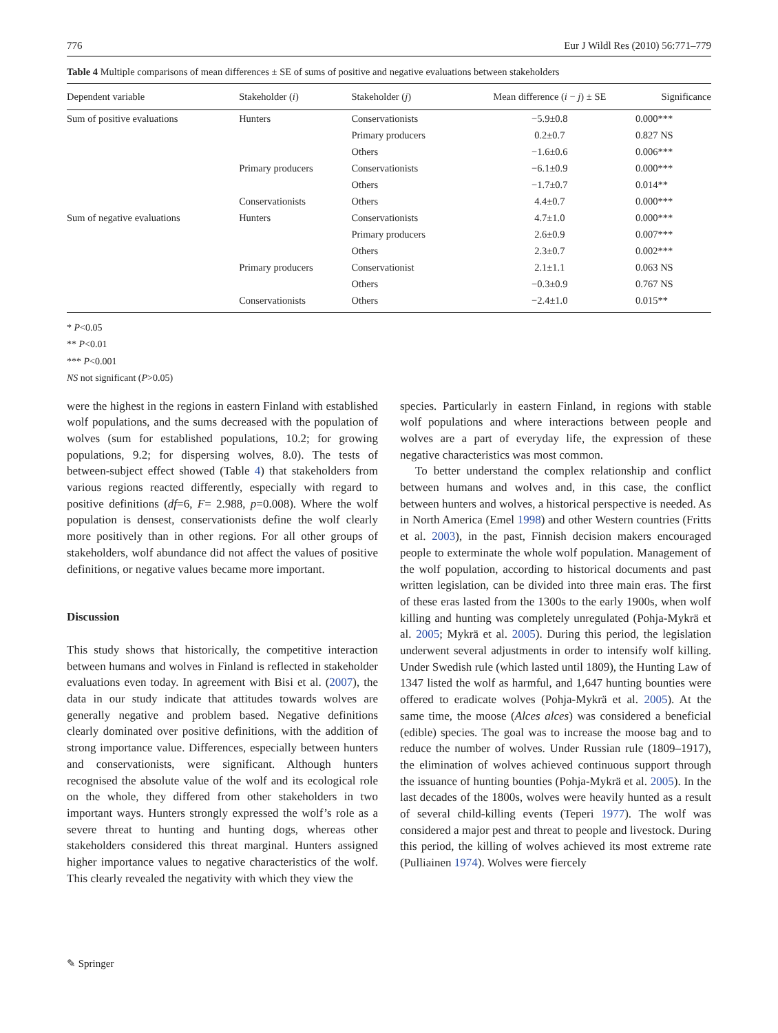776 Eur J Wildl Res (2010) 56:771–779
Table 4 Multiple comparisons of mean differences ± SE of sums of positive and negative evaluations between stakeholders
| Dependent variable | Stakeholder ( i ) | Stakeholder ( j ) | Mean difference ( i − j ) ± SE | Significance |
| --- | --- | --- | --- | --- |
| Sum of positive evaluations | Hunters | Conservationists | −5.9±0.8 | 0.000*** |
| | | Primary producers | 0.2±0.7 | 0.827 NS |
| | | Others | −1.6±0.6 | 0.006*** |
| | Primary producers | Conservationists | −6.1±0.9 | 0.000*** |
| | | Others | −1.7±0.7 | 0.014** |
| | Conservationists | Others | 4.4±0.7 | 0.000*** |
| Sum of negative evaluations | Hunters | Conservationists | 4.7±1.0 | 0.000*** |
| | | Primary producers | 2.6±0.9 | 0.007*** |
| | | Others | 2.3±0.7 | 0.002*** |
| | Primary producers | Conservationist | 2.1±1.1 | 0.063 NS |
| | | Others | −0.3±0.9 | 0.767 NS |
| | Conservationists | Others | −2.4±1.0 | 0.015** |
* P<0.05
** P<0.01
*** P<0.001
NS not significant (P>0.05)
were the highest in the regions in eastern Finland with established wolf populations, and the sums decreased with the population of wolves (sum for established populations, 10.2; for growing populations, 9.2; for dispersing wolves, 8.0). The tests of between-subject effect showed (Table 4) that stakeholders from various regions reacted differently, especially with regard to positive definitions (df=6, F= 2.988, p=0.008). Where the wolf population is densest, conservationists define the wolf clearly more positively than in other regions. For all other groups of stakeholders, wolf abundance did not affect the values of positive definitions, or negative values became more important.
Discussion
This study shows that historically, the competitive interaction between humans and wolves in Finland is reflected in stakeholder evaluations even today. In agreement with Bisi et al. (2007), the data in our study indicate that attitudes towards wolves are generally negative and problem based. Negative definitions clearly dominated over positive definitions, with the addition of strong importance value. Differences, especially between hunters and conservationists, were significant. Although hunters recognised the absolute value of the wolf and its ecological role on the whole, they differed from other stakeholders in two important ways. Hunters strongly expressed the wolf’s role as a severe threat to hunting and hunting dogs, whereas other stakeholders considered this threat marginal. Hunters assigned higher importance values to negative characteristics of the wolf. This clearly revealed the negativity with which they view the
species. Particularly in eastern Finland, in regions with stable wolf populations and where interactions between people and wolves are a part of everyday life, the expression of these negative characteristics was most common.
To better understand the complex relationship and conflict between humans and wolves and, in this case, the conflict between hunters and wolves, a historical perspective is needed. As in North America (Emel 1998) and other Western countries (Fritts et al. 2003), in the past, Finnish decision makers encouraged people to exterminate the whole wolf population. Management of the wolf population, according to historical documents and past written legislation, can be divided into three main eras. The first of these eras lasted from the 1300s to the early 1900s, when wolf killing and hunting was completely unregulated (Pohja-Mykrä et al. 2005; Mykrä et al. 2005). During this period, the legislation underwent several adjustments in order to intensify wolf killing. Under Swedish rule (which lasted until 1809), the Hunting Law of 1347 listed the wolf as harmful, and 1,647 hunting bounties were offered to eradicate wolves (Pohja-Mykrä et al. 2005). At the same time, the moose (Alces alces) was considered a beneficial (edible) species. The goal was to increase the moose bag and to reduce the number of wolves. Under Russian rule (1809–1917), the elimination of wolves achieved continuous support through the issuance of hunting bounties (Pohja-Mykrä et al. 2005). In the last decades of the 1800s, wolves were heavily hunted as a result of several child-killing events (Teperi 1977). The wolf was considered a major pest and threat to people and livestock. During this period, the killing of wolves achieved its most extreme rate (Pulliainen 1974). Wolves were fiercely
✎ Springer